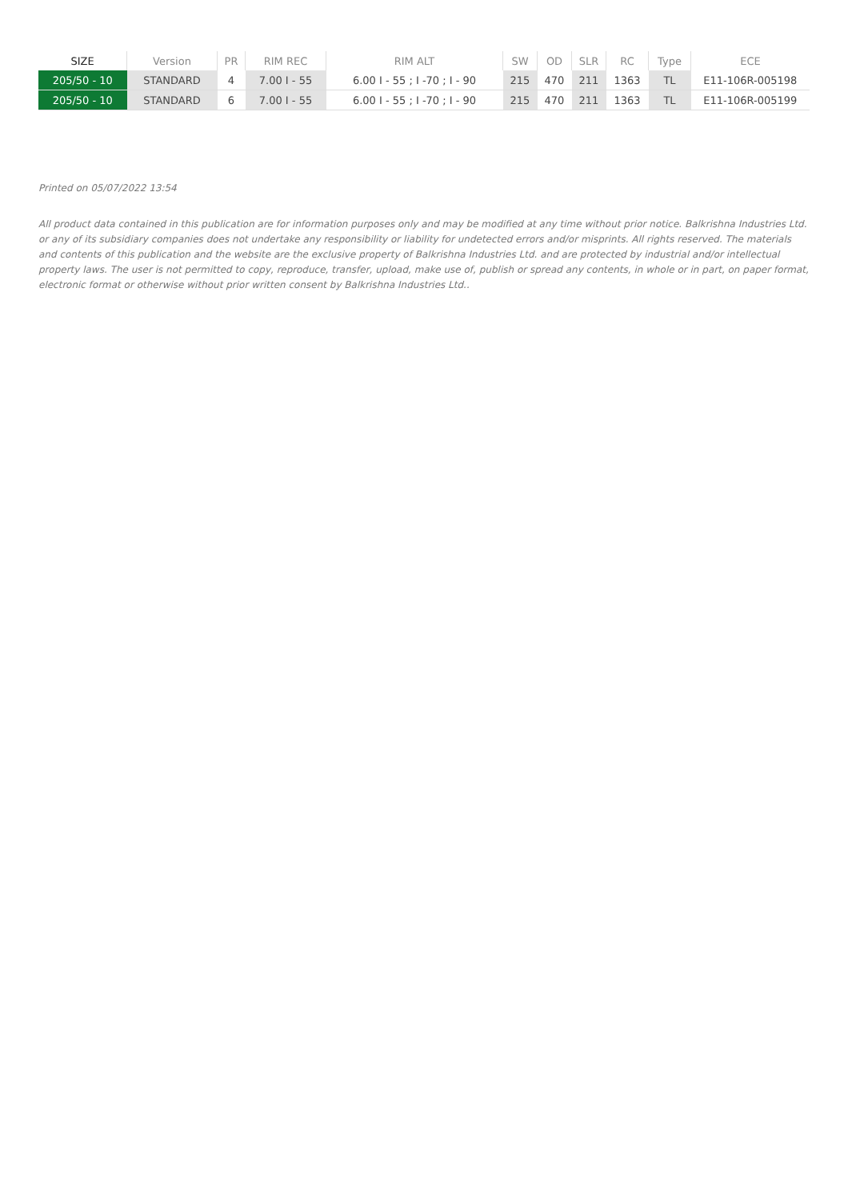| SIZE | Version | PR | RIM REC | RIM ALT | SW | OD | SLR | RC | Type | ECE |
| --- | --- | --- | --- | --- | --- | --- | --- | --- | --- | --- |
| 205/50 - 10 | STANDARD | 4 | 7.00 I - 55 | 6.00 I - 55 ; I -70 ; I - 90 | 215 | 470 | 211 | 1363 | TL | E11-106R-005198 |
| 205/50 - 10 | STANDARD | 6 | 7.00 I - 55 | 6.00 I - 55 ; I -70 ; I - 90 | 215 | 470 | 211 | 1363 | TL | E11-106R-005199 |
Printed on 05/07/2022 13:54
All product data contained in this publication are for information purposes only and may be modified at any time without prior notice. Balkrishna Industries Ltd. or any of its subsidiary companies does not undertake any responsibility or liability for undetected errors and/or misprints. All rights reserved. The materials and contents of this publication and the website are the exclusive property of Balkrishna Industries Ltd. and are protected by industrial and/or intellectual property laws. The user is not permitted to copy, reproduce, transfer, upload, make use of, publish or spread any contents, in whole or in part, on paper format, electronic format or otherwise without prior written consent by Balkrishna Industries Ltd..